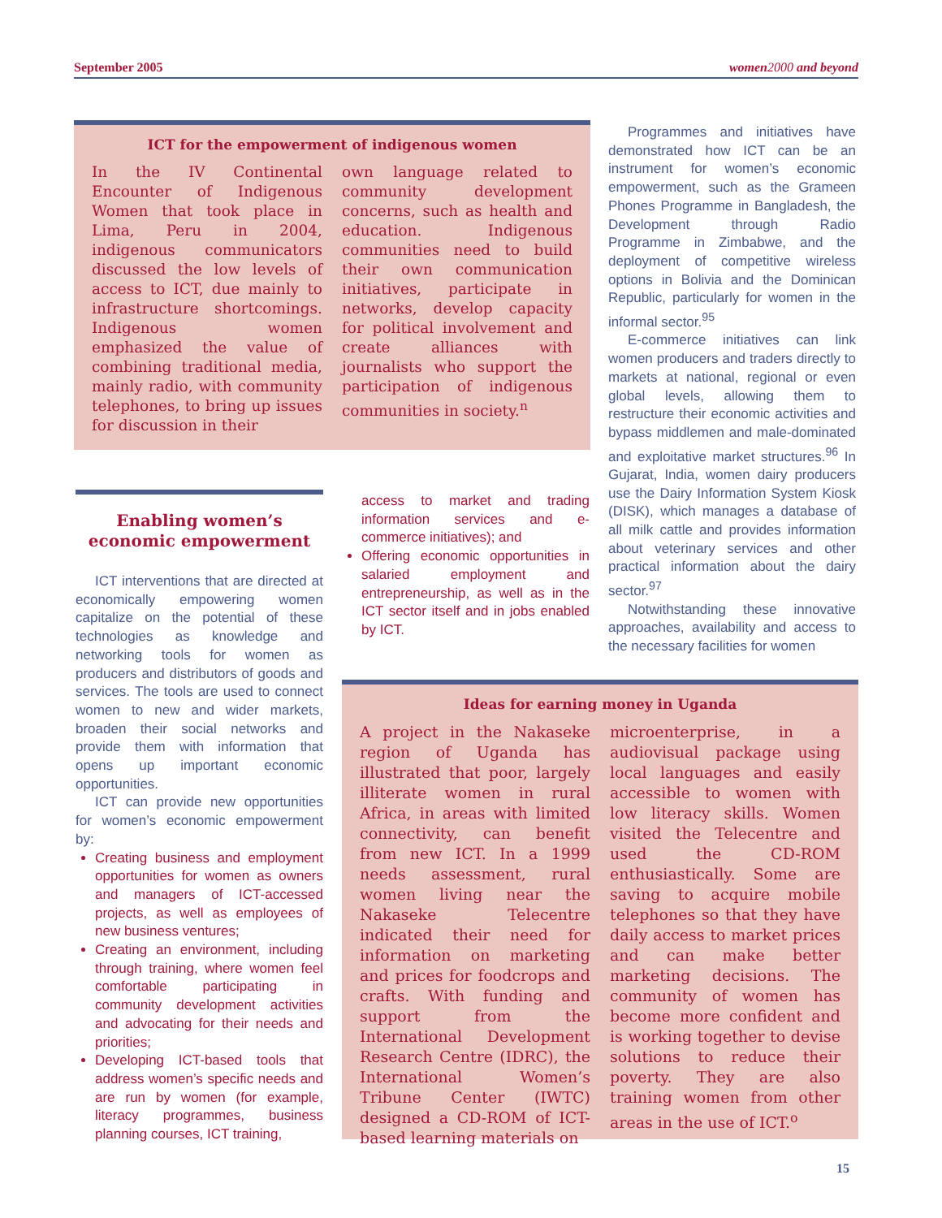September 2005 women 2000 and beyond
ICT for the empowerment of indigenous women
In the IV Continental Encounter of Indigenous Women that took place in Lima, Peru in 2004, indigenous communicators discussed the low levels of access to ICT, due mainly to infrastructure shortcomings. Indigenous women emphasized the value of combining traditional media, mainly radio, with community telephones, to bring up issues for discussion in their
own language related to community development concerns, such as health and education. Indigenous communities need to build their own communication initiatives, participate in networks, develop capacity for political involvement and create alliances with journalists who support the participation of indigenous communities in society.<sup>n</sup>
Programmes and initiatives have demonstrated how ICT can be an instrument for women’s economic empowerment, such as the Grameen Phones Programme in Bangladesh, the Development through Radio Programme in Zimbabwe, and the deployment of competitive wireless options in Bolivia and the Dominican Republic, particularly for women in the informal sector.<sup>95</sup>
E-commerce initiatives can link women producers and traders directly to markets at national, regional or even global levels, allowing them to restructure their economic activities and bypass middlemen and male-dominated and exploitative market structures.<sup>96</sup> In Gujarat, India, women dairy producers use the Dairy Information System Kiosk (DISK), which manages a database of all milk cattle and provides information about veterinary services and other practical information about the dairy sector.<sup>97</sup>
Notwithstanding these innovative approaches, availability and access to the necessary facilities for women
Enabling women’s economic empowerment
ICT interventions that are directed at economically empowering women capitalize on the potential of these technologies as knowledge and networking tools for women as producers and distributors of goods and services. The tools are used to connect women to new and wider markets, broaden their social networks and provide them with information that opens up important economic opportunities.
ICT can provide new opportunities for women’s economic empowerment by:
Creating business and employment opportunities for women as owners and managers of ICT-accessed projects, as well as employees of new business ventures;
Creating an environment, including through training, where women feel comfortable participating in community development activities and advocating for their needs and priorities;
Developing ICT-based tools that address women’s specific needs and are run by women (for example, literacy programmes, business planning courses, ICT training,
access to market and trading information services and e-commerce initiatives); and
Offering economic opportunities in salaried employment and entrepreneurship, as well as in the ICT sector itself and in jobs enabled by ICT.
Ideas for earning money in Uganda
A project in the Nakaseke region of Uganda has illustrated that poor, largely illiterate women in rural Africa, in areas with limited connectivity, can benefit from new ICT. In a 1999 needs assessment, rural women living near the Nakaseke Telecentre indicated their need for information on marketing and prices for foodcrops and crafts. With funding and support from the International Development Research Centre (IDRC), the International Women’s Tribune Center (IWTC) designed a CD-ROM of ICT-based learning materials on
microenterprise, in a audiovisual package using local languages and easily accessible to women with low literacy skills. Women visited the Telecentre and used the CD-ROM enthusiastically. Some are saving to acquire mobile telephones so that they have daily access to market prices and can make better marketing decisions. The community of women has become more confident and is working together to devise solutions to reduce their poverty. They are also training women from other areas in the use of ICT.<sup>o</sup>
15